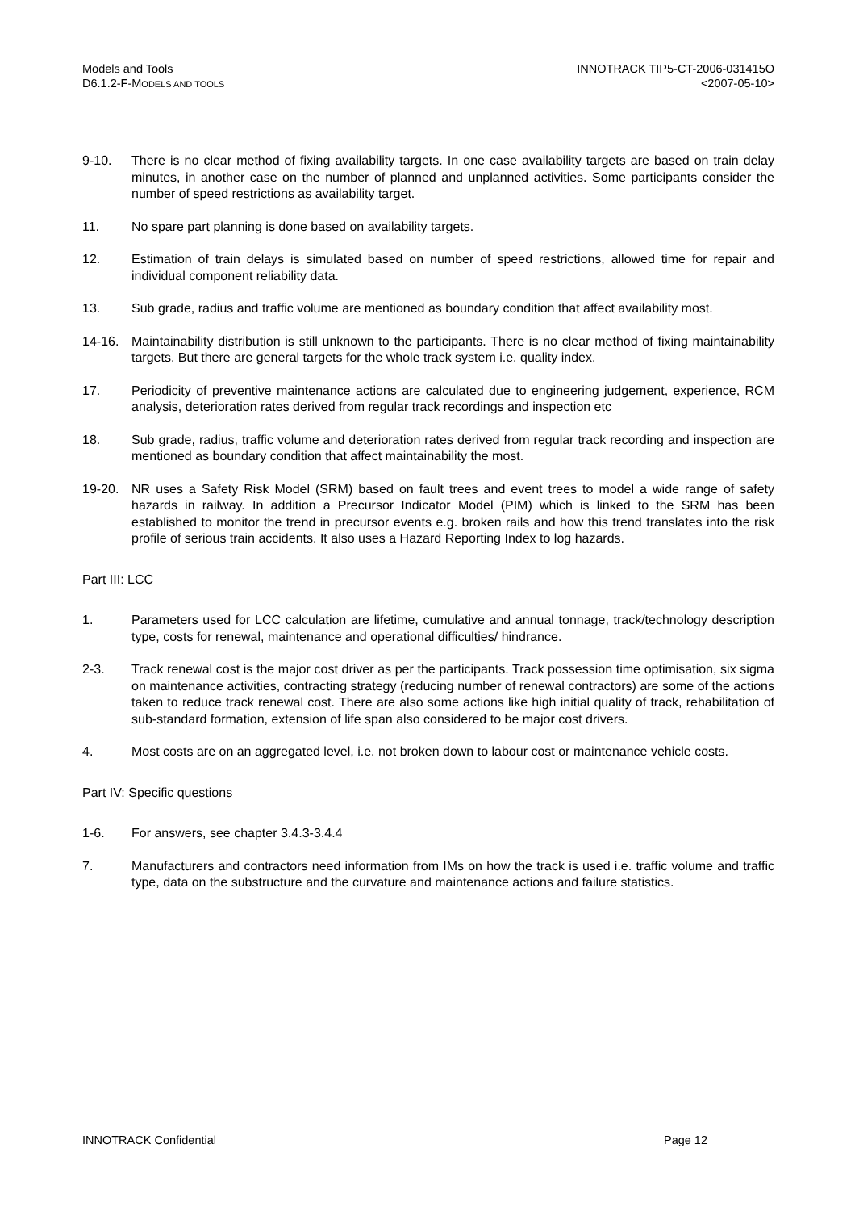Models and Tools
D6.1.2-F-MODELS AND TOOLS
INNOTRACK TIP5-CT-2006-031415O
<2007-05-10>
9-10. There is no clear method of fixing availability targets. In one case availability targets are based on train delay minutes, in another case on the number of planned and unplanned activities. Some participants consider the number of speed restrictions as availability target.
11. No spare part planning is done based on availability targets.
12. Estimation of train delays is simulated based on number of speed restrictions, allowed time for repair and individual component reliability data.
13. Sub grade, radius and traffic volume are mentioned as boundary condition that affect availability most.
14-16. Maintainability distribution is still unknown to the participants. There is no clear method of fixing maintainability targets. But there are general targets for the whole track system i.e. quality index.
17. Periodicity of preventive maintenance actions are calculated due to engineering judgement, experience, RCM analysis, deterioration rates derived from regular track recordings and inspection etc
18. Sub grade, radius, traffic volume and deterioration rates derived from regular track recording and inspection are mentioned as boundary condition that affect maintainability the most.
19-20. NR uses a Safety Risk Model (SRM) based on fault trees and event trees to model a wide range of safety hazards in railway. In addition a Precursor Indicator Model (PIM) which is linked to the SRM has been established to monitor the trend in precursor events e.g. broken rails and how this trend translates into the risk profile of serious train accidents. It also uses a Hazard Reporting Index to log hazards.
Part III: LCC
1. Parameters used for LCC calculation are lifetime, cumulative and annual tonnage, track/technology description type, costs for renewal, maintenance and operational difficulties/ hindrance.
2-3. Track renewal cost is the major cost driver as per the participants. Track possession time optimisation, six sigma on maintenance activities, contracting strategy (reducing number of renewal contractors) are some of the actions taken to reduce track renewal cost. There are also some actions like high initial quality of track, rehabilitation of sub-standard formation, extension of life span also considered to be major cost drivers.
4. Most costs are on an aggregated level, i.e. not broken down to labour cost or maintenance vehicle costs.
Part IV: Specific questions
1-6. For answers, see chapter 3.4.3-3.4.4
7. Manufacturers and contractors need information from IMs on how the track is used i.e. traffic volume and traffic type, data on the substructure and the curvature and maintenance actions and failure statistics.
INNOTRACK Confidential Page 12